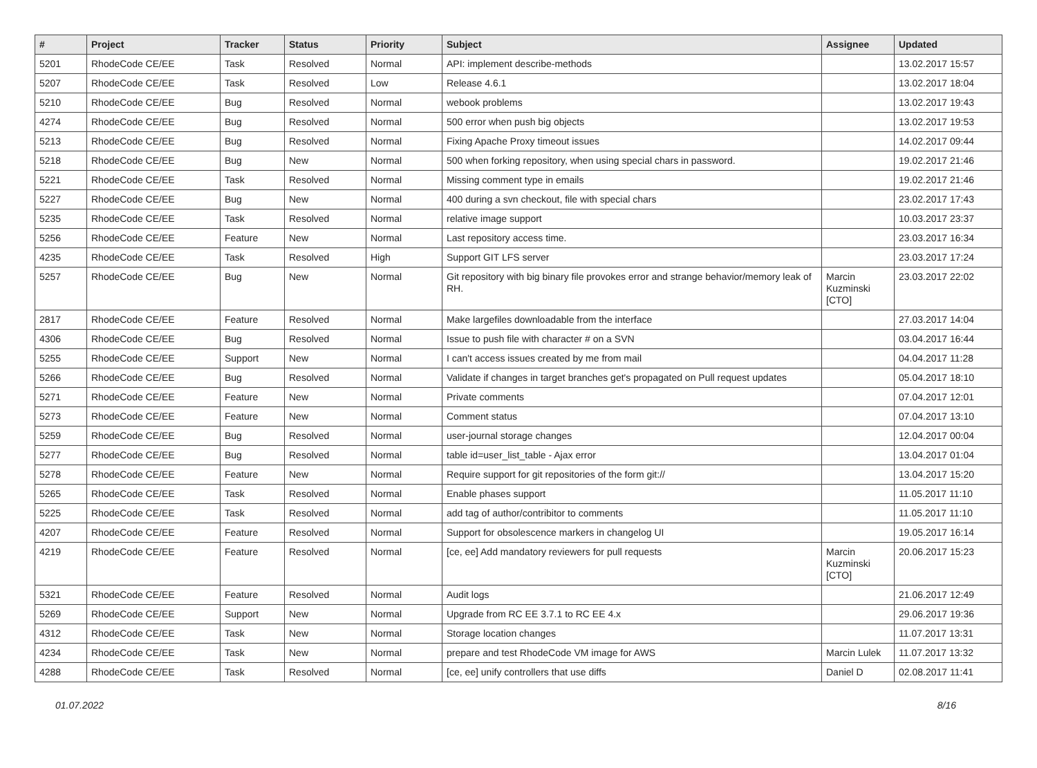| # | Project | Tracker | Status | Priority | Subject | Assignee | Updated |
| --- | --- | --- | --- | --- | --- | --- | --- |
| 5201 | RhodeCode CE/EE | Task | Resolved | Normal | API: implement describe-methods | | 13.02.2017 15:57 |
| 5207 | RhodeCode CE/EE | Task | Resolved | Low | Release 4.6.1 | | 13.02.2017 18:04 |
| 5210 | RhodeCode CE/EE | Bug | Resolved | Normal | webook problems | | 13.02.2017 19:43 |
| 4274 | RhodeCode CE/EE | Bug | Resolved | Normal | 500 error when push big objects | | 13.02.2017 19:53 |
| 5213 | RhodeCode CE/EE | Bug | Resolved | Normal | Fixing Apache Proxy timeout issues | | 14.02.2017 09:44 |
| 5218 | RhodeCode CE/EE | Bug | New | Normal | 500 when forking repository, when using special chars in password. | | 19.02.2017 21:46 |
| 5221 | RhodeCode CE/EE | Task | Resolved | Normal | Missing comment type in emails | | 19.02.2017 21:46 |
| 5227 | RhodeCode CE/EE | Bug | New | Normal | 400 during a svn checkout, file with special chars | | 23.02.2017 17:43 |
| 5235 | RhodeCode CE/EE | Task | Resolved | Normal | relative image support | | 10.03.2017 23:37 |
| 5256 | RhodeCode CE/EE | Feature | New | Normal | Last repository access time. | | 23.03.2017 16:34 |
| 4235 | RhodeCode CE/EE | Task | Resolved | High | Support GIT LFS server | | 23.03.2017 17:24 |
| 5257 | RhodeCode CE/EE | Bug | New | Normal | Git repository with big binary file provokes error and strange behavior/memory leak of RH. | Marcin Kuzminski [CTO] | 23.03.2017 22:02 |
| 2817 | RhodeCode CE/EE | Feature | Resolved | Normal | Make largefiles downloadable from the interface | | 27.03.2017 14:04 |
| 4306 | RhodeCode CE/EE | Bug | Resolved | Normal | Issue to push file with character # on a SVN | | 03.04.2017 16:44 |
| 5255 | RhodeCode CE/EE | Support | New | Normal | I can't access issues created by me from mail | | 04.04.2017 11:28 |
| 5266 | RhodeCode CE/EE | Bug | Resolved | Normal | Validate if changes in target branches get's propagated on Pull request updates | | 05.04.2017 18:10 |
| 5271 | RhodeCode CE/EE | Feature | New | Normal | Private comments | | 07.04.2017 12:01 |
| 5273 | RhodeCode CE/EE | Feature | New | Normal | Comment status | | 07.04.2017 13:10 |
| 5259 | RhodeCode CE/EE | Bug | Resolved | Normal | user-journal storage changes | | 12.04.2017 00:04 |
| 5277 | RhodeCode CE/EE | Bug | Resolved | Normal | table id=user_list_table - Ajax error | | 13.04.2017 01:04 |
| 5278 | RhodeCode CE/EE | Feature | New | Normal | Require support for git repositories of the form git:// | | 13.04.2017 15:20 |
| 5265 | RhodeCode CE/EE | Task | Resolved | Normal | Enable phases support | | 11.05.2017 11:10 |
| 5225 | RhodeCode CE/EE | Task | Resolved | Normal | add tag of author/contribitor to comments | | 11.05.2017 11:10 |
| 4207 | RhodeCode CE/EE | Feature | Resolved | Normal | Support for obsolescence markers in changelog UI | | 19.05.2017 16:14 |
| 4219 | RhodeCode CE/EE | Feature | Resolved | Normal | [ce, ee] Add mandatory reviewers for pull requests | Marcin Kuzminski [CTO] | 20.06.2017 15:23 |
| 5321 | RhodeCode CE/EE | Feature | Resolved | Normal | Audit logs | | 21.06.2017 12:49 |
| 5269 | RhodeCode CE/EE | Support | New | Normal | Upgrade from RC EE 3.7.1 to RC EE 4.x | | 29.06.2017 19:36 |
| 4312 | RhodeCode CE/EE | Task | New | Normal | Storage location changes | | 11.07.2017 13:31 |
| 4234 | RhodeCode CE/EE | Task | New | Normal | prepare and test RhodeCode VM image for AWS | Marcin Lulek | 11.07.2017 13:32 |
| 4288 | RhodeCode CE/EE | Task | Resolved | Normal | [ce, ee] unify controllers that use diffs | Daniel D | 02.08.2017 11:41 |
01.07.2022 8/16